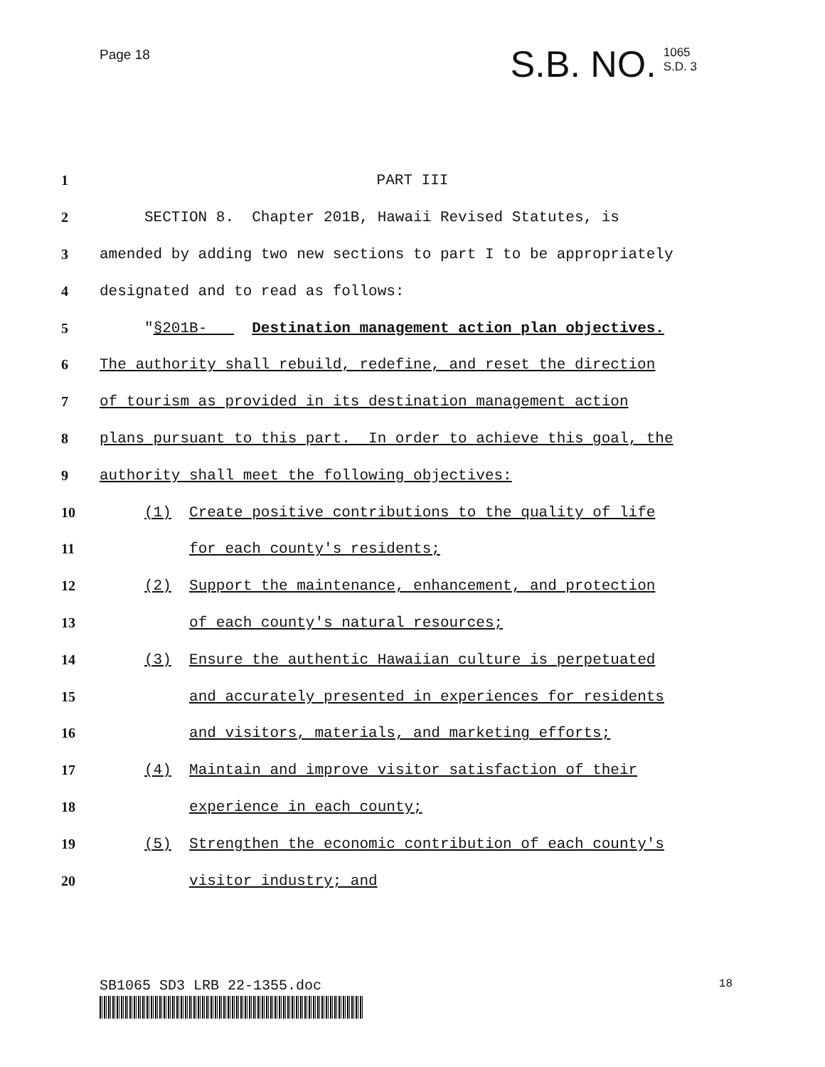Page 18
S.B. NO. 1065
S.D. 3
1 PART III
2 SECTION 8. Chapter 201B, Hawaii Revised Statutes, is
3 amended by adding two new sections to part I to be appropriately
4 designated and to read as follows:
5 "§201B- Destination management action plan objectives.
6 The authority shall rebuild, redefine, and reset the direction
7 of tourism as provided in its destination management action
8 plans pursuant to this part. In order to achieve this goal, the
9 authority shall meet the following objectives:
10 (1) Create positive contributions to the quality of life
11 for each county's residents;
12 (2) Support the maintenance, enhancement, and protection
13 of each county's natural resources;
14 (3) Ensure the authentic Hawaiian culture is perpetuated
15 and accurately presented in experiences for residents
16 and visitors, materials, and marketing efforts;
17 (4) Maintain and improve visitor satisfaction of their
18 experience in each county;
19 (5) Strengthen the economic contribution of each county's
20 visitor industry; and
SB1065 SD3 LRB 22-1355.doc 18